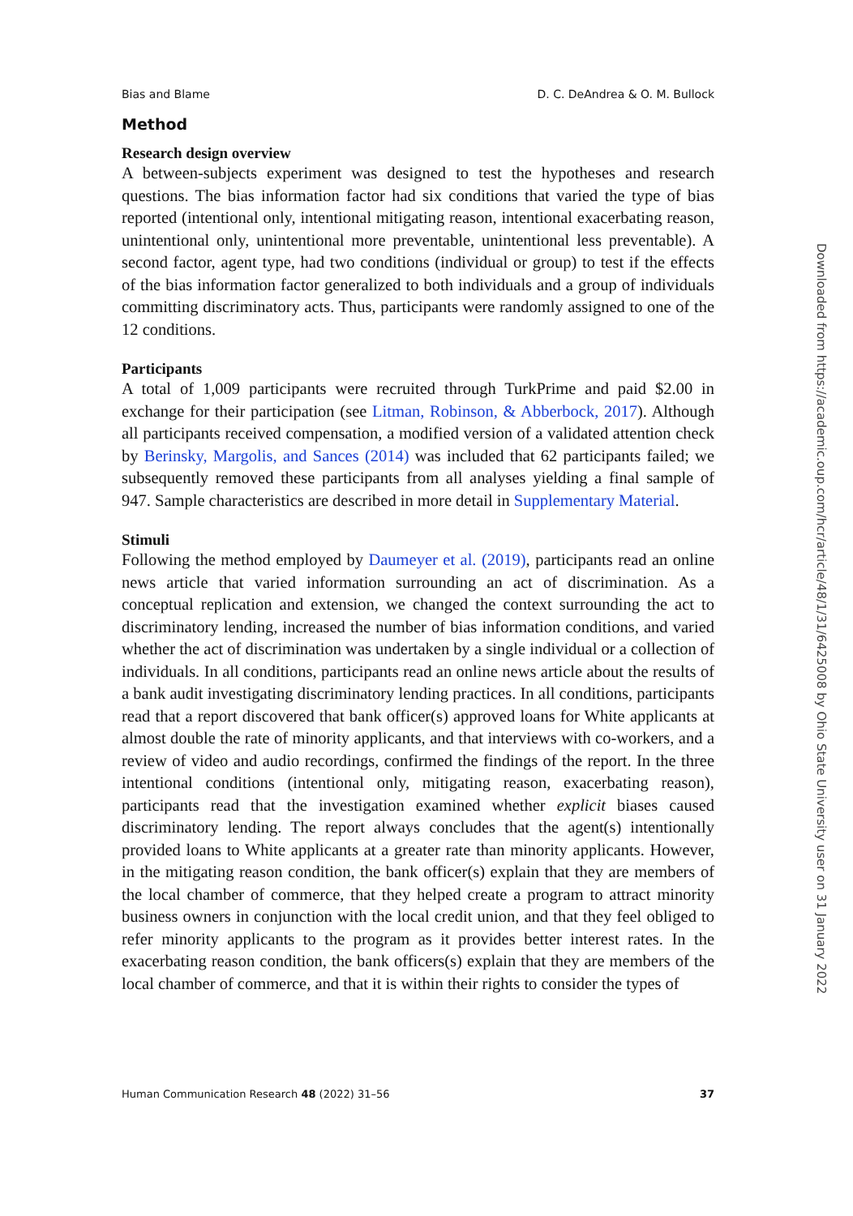Bias and Blame D. C. DeAndrea & O. M. Bullock
Method
Research design overview
A between-subjects experiment was designed to test the hypotheses and research questions. The bias information factor had six conditions that varied the type of bias reported (intentional only, intentional mitigating reason, intentional exacerbating reason, unintentional only, unintentional more preventable, unintentional less preventable). A second factor, agent type, had two conditions (individual or group) to test if the effects of the bias information factor generalized to both individuals and a group of individuals committing discriminatory acts. Thus, participants were randomly assigned to one of the 12 conditions.
Participants
A total of 1,009 participants were recruited through TurkPrime and paid $2.00 in exchange for their participation (see Litman, Robinson, & Abberbock, 2017). Although all participants received compensation, a modified version of a validated attention check by Berinsky, Margolis, and Sances (2014) was included that 62 participants failed; we subsequently removed these participants from all analyses yielding a final sample of 947. Sample characteristics are described in more detail in Supplementary Material.
Stimuli
Following the method employed by Daumeyer et al. (2019), participants read an online news article that varied information surrounding an act of discrimination. As a conceptual replication and extension, we changed the context surrounding the act to discriminatory lending, increased the number of bias information conditions, and varied whether the act of discrimination was undertaken by a single individual or a collection of individuals. In all conditions, participants read an online news article about the results of a bank audit investigating discriminatory lending practices. In all conditions, participants read that a report discovered that bank officer(s) approved loans for White applicants at almost double the rate of minority applicants, and that interviews with co-workers, and a review of video and audio recordings, confirmed the findings of the report. In the three intentional conditions (intentional only, mitigating reason, exacerbating reason), participants read that the investigation examined whether explicit biases caused discriminatory lending. The report always concludes that the agent(s) intentionally provided loans to White applicants at a greater rate than minority applicants. However, in the mitigating reason condition, the bank officer(s) explain that they are members of the local chamber of commerce, that they helped create a program to attract minority business owners in conjunction with the local credit union, and that they feel obliged to refer minority applicants to the program as it provides better interest rates. In the exacerbating reason condition, the bank officers(s) explain that they are members of the local chamber of commerce, and that it is within their rights to consider the types of
Human Communication Research 48 (2022) 31–56 37
Downloaded from https://academic.oup.com/hcr/article/48/1/31/6425008 by Ohio State University user on 31 January 2022